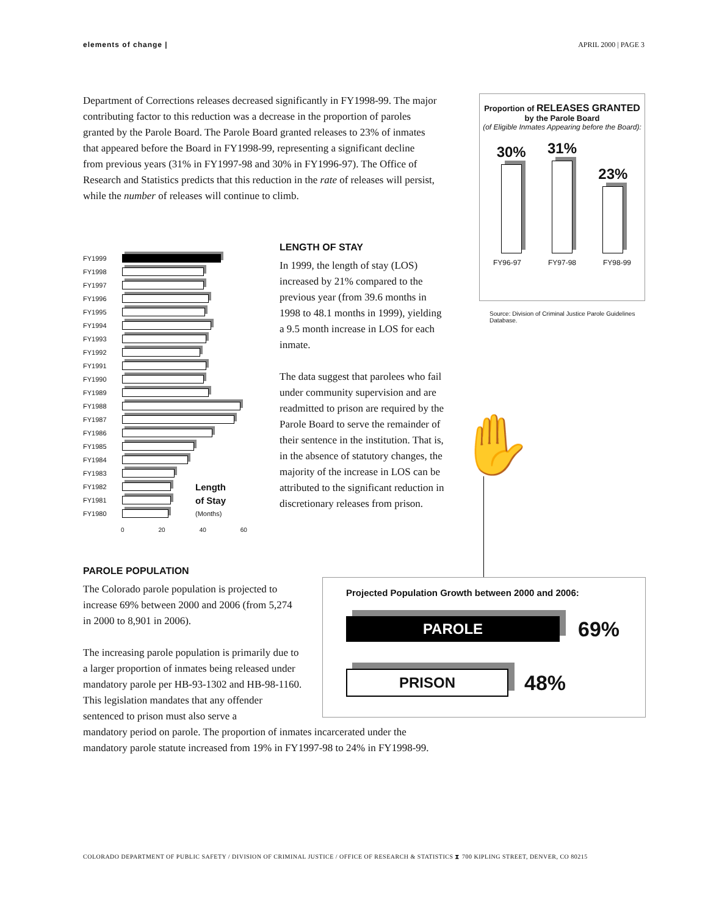elements of change | APRIL 2000 | PAGE 3
Department of Corrections releases decreased significantly in FY1998-99. The major contributing factor to this reduction was a decrease in the proportion of paroles granted by the Parole Board. The Parole Board granted releases to 23% of inmates that appeared before the Board in FY1998-99, representing a significant decline from previous years (31% in FY1997-98 and 30% in FY1996-97). The Office of Research and Statistics predicts that this reduction in the rate of releases will persist, while the number of releases will continue to climb.
FY1999
FY1998
FY1997
FY1996
FY1995
FY1994
FY1993
FY1992
FY1991
FY1990
FY1989
FY1988
FY1987
FY1986
FY1985
FY1984
FY1983
FY1982
Length
FY1981
of Stay
FY1980 (Months)
0 20 40 60
LENGTH OF STAY
In 1999, the length of stay (LOS) increased by 21% compared to the previous year (from 39.6 months in 1998 to 48.1 months in 1999), yielding a 9.5 month increase in LOS for each inmate.
The data suggest that parolees who fail under community supervision and are readmitted to prison are required by the Parole Board to serve the remainder of their sentence in the institution. That is, in the absence of statutory changes, the majority of the increase in LOS can be attributed to the significant reduction in discretionary releases from prison.
Proportion of RELEASES GRANTED by the Parole Board
(of Eligible Inmates Appearing before the Board):
30%
31%
23%
FY96-97 FY97-98 FY98-99
Source: Division of Criminal Justice Parole Guidelines Database.
✋
PAROLE POPULATION
The Colorado parole population is projected to increase 69% between 2000 and 2006 (from 5,274 in 2000 to 8,901 in 2006).
The increasing parole population is primarily due to a larger proportion of inmates being released under mandatory parole per HB-93-1302 and HB-98-1160. This legislation mandates that any offender sentenced to prison must also serve a
mandatory period on parole. The proportion of inmates incarcerated under the mandatory parole statute increased from 19% in FY1997-98 to 24% in FY1998-99.
Projected Population Growth between 2000 and 2006:
PAROLE
69%
PRISON
48%
COLORADO DEPARTMENT OF PUBLIC SAFETY / DIVISION OF CRIMINAL JUSTICE / OFFICE OF RESEARCH & STATISTICS ⧗ 700 KIPLING STREET, DENVER, CO 80215